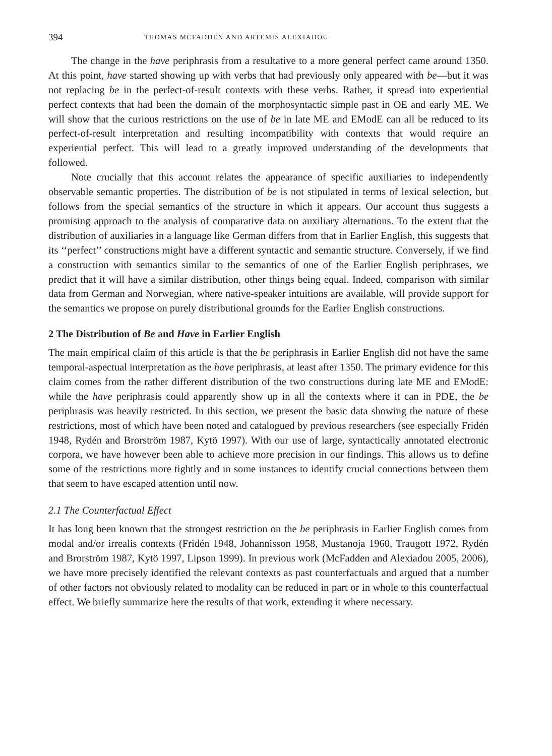394 THOMAS MCFADDEN AND ARTEMIS ALEXIADOU
The change in the have periphrasis from a resultative to a more general perfect came around 1350. At this point, have started showing up with verbs that had previously only appeared with be—but it was not replacing be in the perfect-of-result contexts with these verbs. Rather, it spread into experiential perfect contexts that had been the domain of the morphosyntactic simple past in OE and early ME. We will show that the curious restrictions on the use of be in late ME and EModE can all be reduced to its perfect-of-result interpretation and resulting incompatibility with contexts that would require an experiential perfect. This will lead to a greatly improved understanding of the developments that followed.
Note crucially that this account relates the appearance of specific auxiliaries to independently observable semantic properties. The distribution of be is not stipulated in terms of lexical selection, but follows from the special semantics of the structure in which it appears. Our account thus suggests a promising approach to the analysis of comparative data on auxiliary alternations. To the extent that the distribution of auxiliaries in a language like German differs from that in Earlier English, this suggests that its ‘‘perfect’’ constructions might have a different syntactic and semantic structure. Conversely, if we find a construction with semantics similar to the semantics of one of the Earlier English periphrases, we predict that it will have a similar distribution, other things being equal. Indeed, comparison with similar data from German and Norwegian, where native-speaker intuitions are available, will provide support for the semantics we propose on purely distributional grounds for the Earlier English constructions.
2 The Distribution of Be and Have in Earlier English
The main empirical claim of this article is that the be periphrasis in Earlier English did not have the same temporal-aspectual interpretation as the have periphrasis, at least after 1350. The primary evidence for this claim comes from the rather different distribution of the two constructions during late ME and EModE: while the have periphrasis could apparently show up in all the contexts where it can in PDE, the be periphrasis was heavily restricted. In this section, we present the basic data showing the nature of these restrictions, most of which have been noted and catalogued by previous researchers (see especially Fridén 1948, Rydén and Brorström 1987, Kytö 1997). With our use of large, syntactically annotated electronic corpora, we have however been able to achieve more precision in our findings. This allows us to define some of the restrictions more tightly and in some instances to identify crucial connections between them that seem to have escaped attention until now.
2.1 The Counterfactual Effect
It has long been known that the strongest restriction on the be periphrasis in Earlier English comes from modal and/or irrealis contexts (Fridén 1948, Johannisson 1958, Mustanoja 1960, Traugott 1972, Rydén and Brorström 1987, Kytö 1997, Lipson 1999). In previous work (McFadden and Alexiadou 2005, 2006), we have more precisely identified the relevant contexts as past counterfactuals and argued that a number of other factors not obviously related to modality can be reduced in part or in whole to this counterfactual effect. We briefly summarize here the results of that work, extending it where necessary.